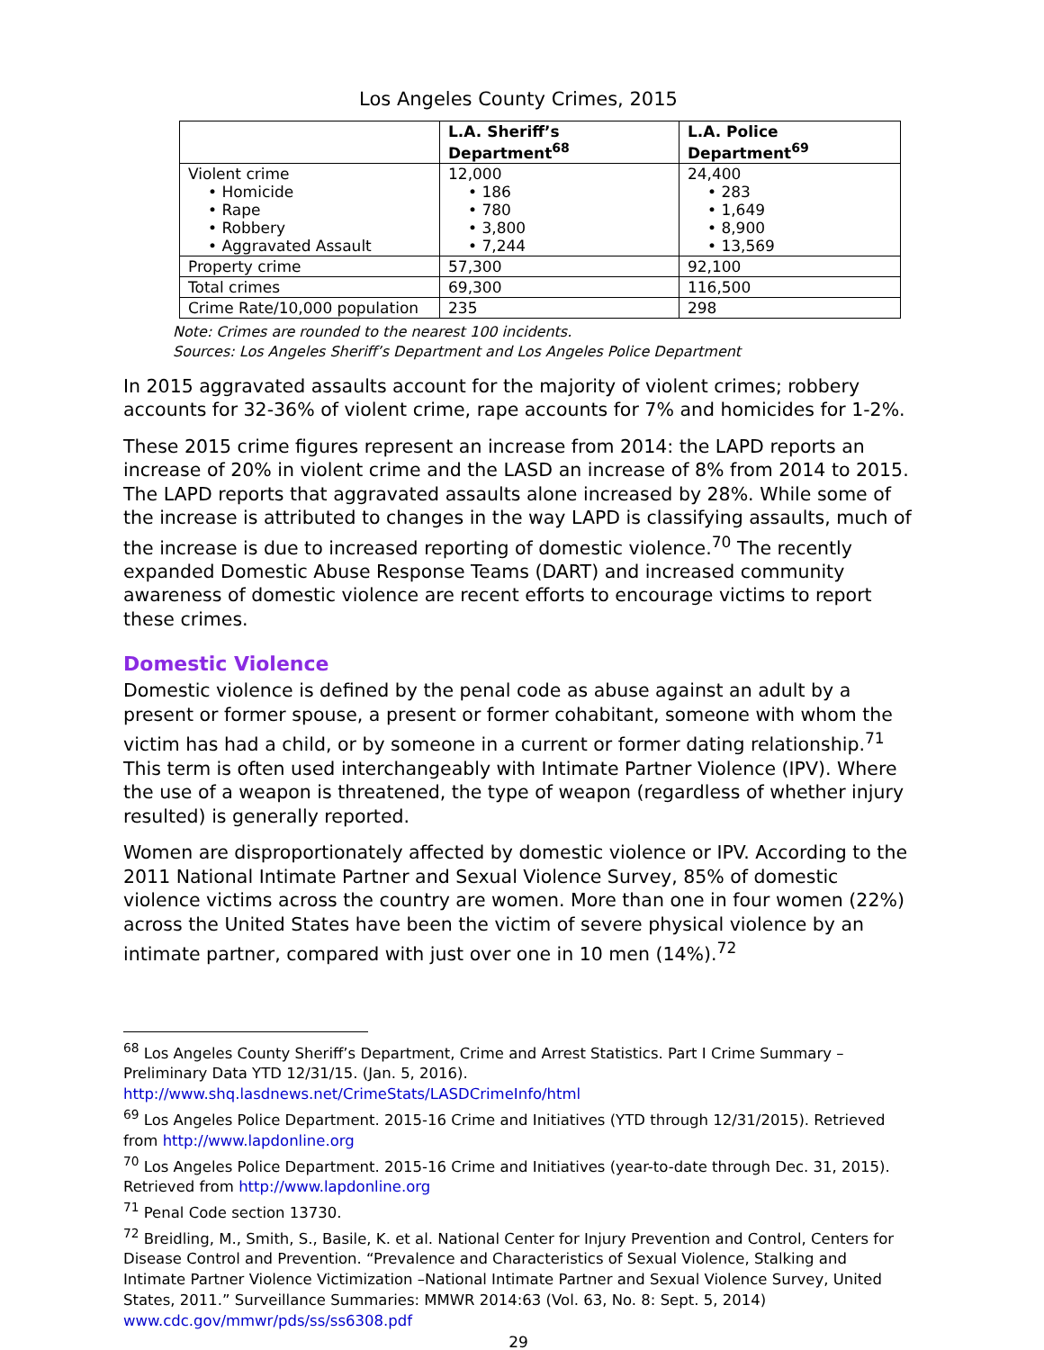Los Angeles County Crimes, 2015
| | L.A. Sheriff’s Department<sup>68</sup> | L.A. Police Department<sup>69</sup> |
| --- | --- | --- |
| Violent crime • Homicide • Rape • Robbery • Aggravated Assault | 12,000 • 186 • 780 • 3,800 • 7,244 | 24,400 • 283 • 1,649 • 8,900 • 13,569 |
| Property crime | 57,300 | 92,100 |
| Total crimes | 69,300 | 116,500 |
| Crime Rate/10,000 population | 235 | 298 |
Note: Crimes are rounded to the nearest 100 incidents.
Sources: Los Angeles Sheriff’s Department and Los Angeles Police Department
In 2015 aggravated assaults account for the majority of violent crimes; robbery accounts for 32-36% of violent crime, rape accounts for 7% and homicides for 1-2%.
These 2015 crime figures represent an increase from 2014: the LAPD reports an increase of 20% in violent crime and the LASD an increase of 8% from 2014 to 2015. The LAPD reports that aggravated assaults alone increased by 28%. While some of the increase is attributed to changes in the way LAPD is classifying assaults, much of the increase is due to increased reporting of domestic violence.<sup>70</sup> The recently expanded Domestic Abuse Response Teams (DART) and increased community awareness of domestic violence are recent efforts to encourage victims to report these crimes.
Domestic Violence
Domestic violence is defined by the penal code as abuse against an adult by a present or former spouse, a present or former cohabitant, someone with whom the victim has had a child, or by someone in a current or former dating relationship.<sup>71</sup> This term is often used interchangeably with Intimate Partner Violence (IPV). Where the use of a weapon is threatened, the type of weapon (regardless of whether injury resulted) is generally reported.
Women are disproportionately affected by domestic violence or IPV. According to the 2011 National Intimate Partner and Sexual Violence Survey, 85% of domestic violence victims across the country are women. More than one in four women (22%) across the United States have been the victim of severe physical violence by an intimate partner, compared with just over one in 10 men (14%).<sup>72</sup>
<sup>68</sup> Los Angeles County Sheriff’s Department, Crime and Arrest Statistics. Part I Crime Summary – Preliminary Data YTD 12/31/15. (Jan. 5, 2016). http://www.shq.lasdnews.net/CrimeStats/LASDCrimeInfo/html
<sup>69</sup> Los Angeles Police Department. 2015-16 Crime and Initiatives (YTD through 12/31/2015). Retrieved from http://www.lapdonline.org
<sup>70</sup> Los Angeles Police Department. 2015-16 Crime and Initiatives (year-to-date through Dec. 31, 2015). Retrieved from http://www.lapdonline.org
<sup>71</sup> Penal Code section 13730.
<sup>72</sup> Breidling, M., Smith, S., Basile, K. et al. National Center for Injury Prevention and Control, Centers for Disease Control and Prevention. “Prevalence and Characteristics of Sexual Violence, Stalking and Intimate Partner Violence Victimization –National Intimate Partner and Sexual Violence Survey, United States, 2011.” Surveillance Summaries: MMWR 2014:63 (Vol. 63, No. 8: Sept. 5, 2014) www.cdc.gov/mmwr/pds/ss/ss6308.pdf
29